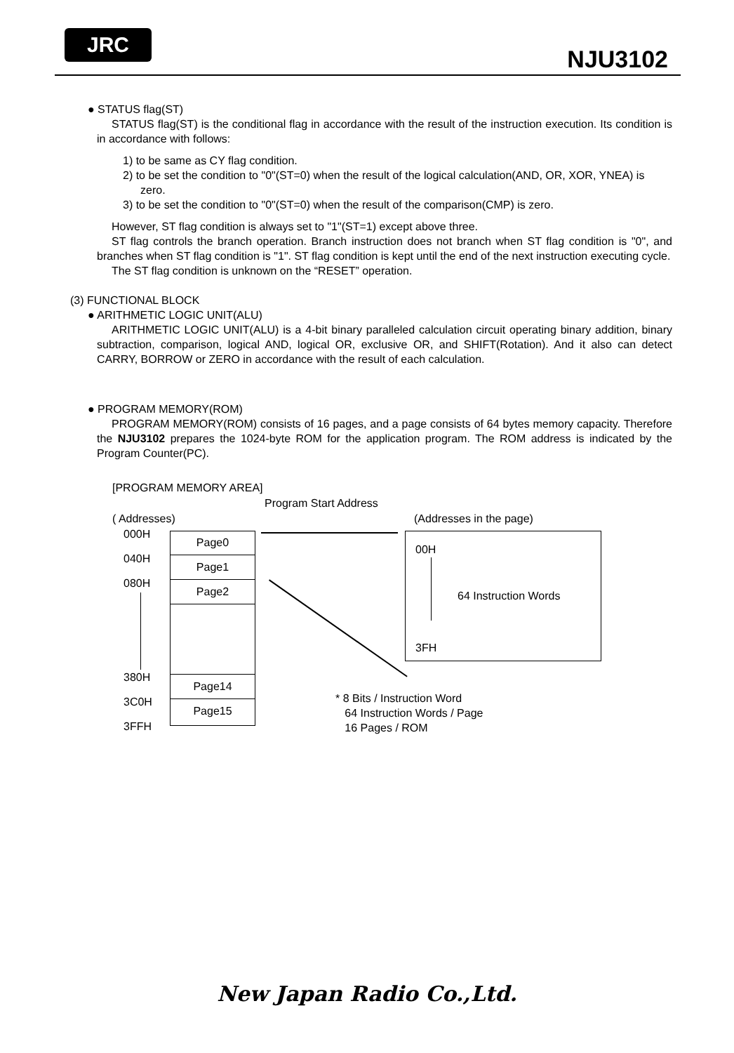JRC
NJU3102
● STATUS flag(ST)
STATUS flag(ST) is the conditional flag in accordance with the result of the instruction execution. Its condition is in accordance with follows:
1) to be same as CY flag condition.
2) to be set the condition to "0"(ST=0) when the result of the logical calculation(AND, OR, XOR, YNEA) is zero.
3) to be set the condition to "0"(ST=0) when the result of the comparison(CMP) is zero.
However, ST flag condition is always set to "1"(ST=1) except above three.
ST flag controls the branch operation. Branch instruction does not branch when ST flag condition is "0", and branches when ST flag condition is "1". ST flag condition is kept until the end of the next instruction executing cycle.
The ST flag condition is unknown on the “RESET” operation.
(3) FUNCTIONAL BLOCK
● ARITHMETIC LOGIC UNIT(ALU)
ARITHMETIC LOGIC UNIT(ALU) is a 4-bit binary paralleled calculation circuit operating binary addition, binary subtraction, comparison, logical AND, logical OR, exclusive OR, and SHIFT(Rotation). And it also can detect CARRY, BORROW or ZERO in accordance with the result of each calculation.
● PROGRAM MEMORY(ROM)
PROGRAM MEMORY(ROM) consists of 16 pages, and a page consists of 64 bytes memory capacity. Therefore the NJU3102 prepares the 1024-byte ROM for the application program. The ROM address is indicated by the Program Counter(PC).
[PROGRAM MEMORY AREA]
Program Start Address
( Addresses) (Addresses in the page)
000H
040H
080H
380H
3C0H
3FFH
Page0
Page1
Page2
Page14
Page15
00H
64 Instruction Words
3FH
* 8 Bits / Instruction Word
64 Instruction Words / Page
16 Pages / ROM
New Japan Radio Co.,Ltd.